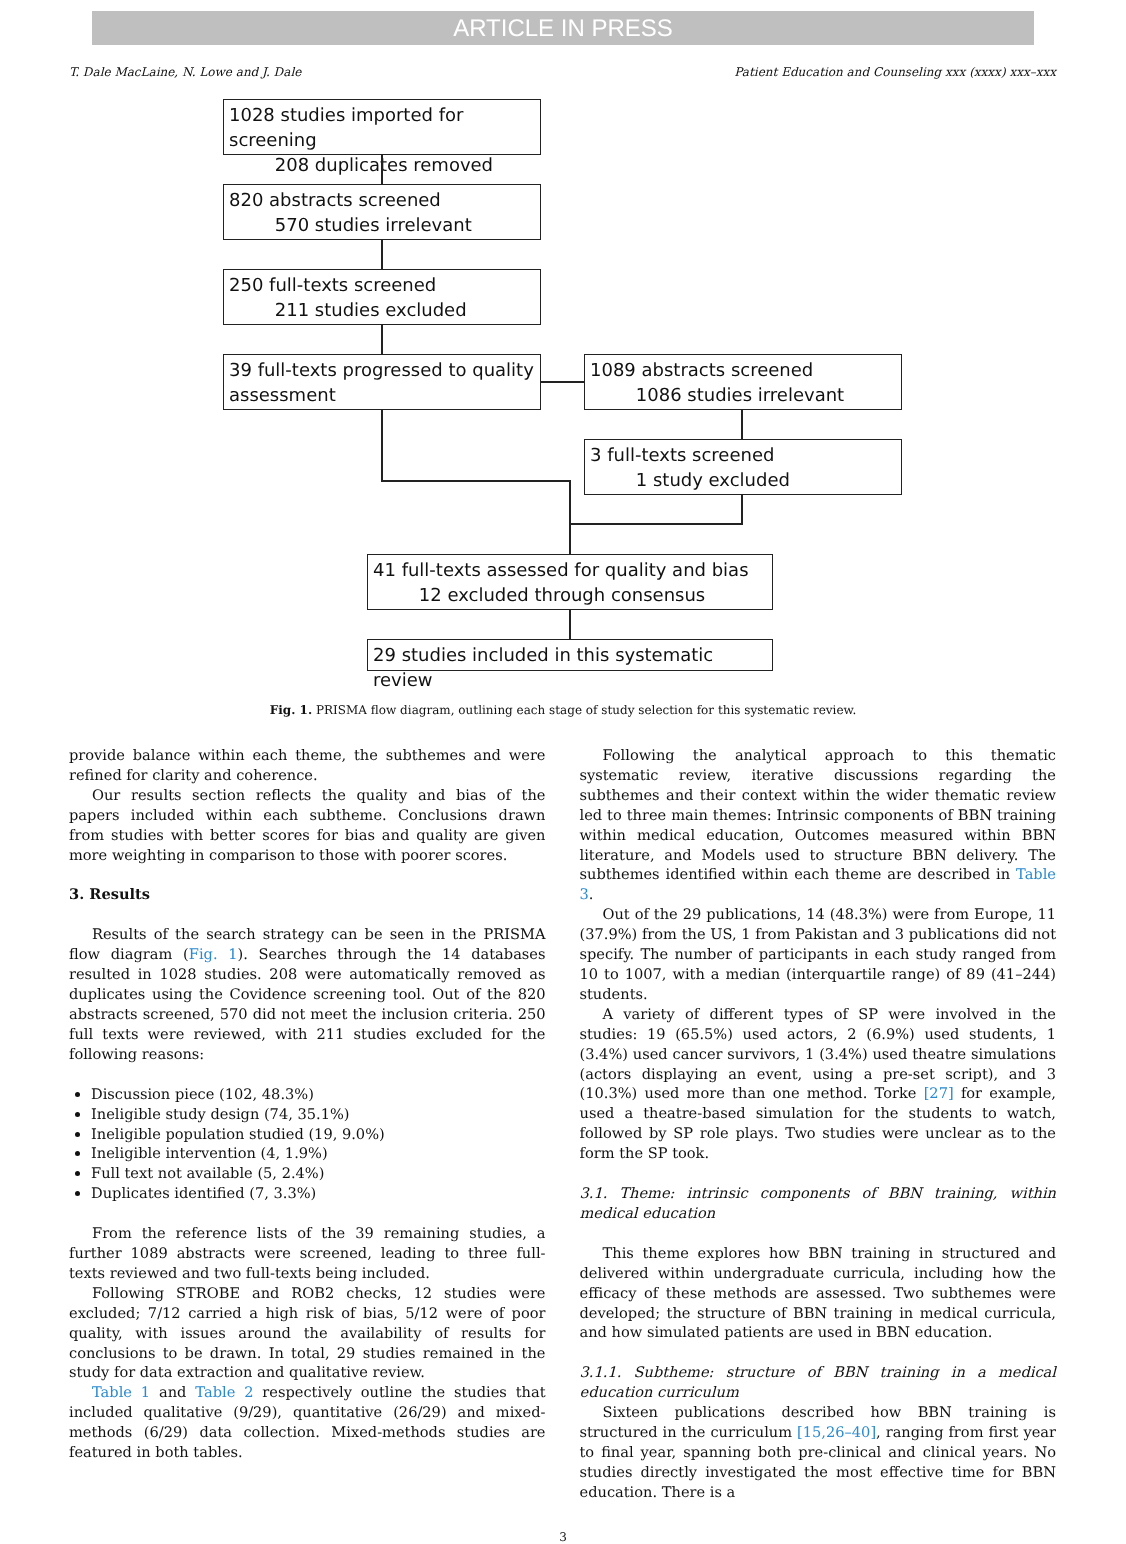ARTICLE IN PRESS
T. Dale MacLaine, N. Lowe and J. Dale Patient Education and Counseling xxx (xxxx) xxx–xxx
1028 studies imported for screening
208 duplicates removed
820 abstracts screened
570 studies irrelevant
250 full-texts screened
211 studies excluded
39 full-texts progressed to quality assessment
1089 abstracts screened
1086 studies irrelevant
3 full-texts screened
1 study excluded
41 full-texts assessed for quality and bias
12 excluded through consensus
29 studies included in this systematic review
Fig. 1. PRISMA flow diagram, outlining each stage of study selection for this systematic review.
provide balance within each theme, the subthemes and were refined for clarity and coherence.
Our results section reflects the quality and bias of the papers included within each subtheme. Conclusions drawn from studies with better scores for bias and quality are given more weighting in comparison to those with poorer scores.
3. Results
Results of the search strategy can be seen in the PRISMA flow diagram (Fig. 1). Searches through the 14 databases resulted in 1028 studies. 208 were automatically removed as duplicates using the Covidence screening tool. Out of the 820 abstracts screened, 570 did not meet the inclusion criteria. 250 full texts were reviewed, with 211 studies excluded for the following reasons:
Discussion piece (102, 48.3%)
Ineligible study design (74, 35.1%)
Ineligible population studied (19, 9.0%)
Ineligible intervention (4, 1.9%)
Full text not available (5, 2.4%)
Duplicates identified (7, 3.3%)
From the reference lists of the 39 remaining studies, a further 1089 abstracts were screened, leading to three full-texts reviewed and two full-texts being included.
Following STROBE and ROB2 checks, 12 studies were excluded; 7/12 carried a high risk of bias, 5/12 were of poor quality, with issues around the availability of results for conclusions to be drawn. In total, 29 studies remained in the study for data extraction and qualitative review.
Table 1 and Table 2 respectively outline the studies that included qualitative (9/29), quantitative (26/29) and mixed-methods (6/29) data collection. Mixed-methods studies are featured in both tables.
Following the analytical approach to this thematic systematic review, iterative discussions regarding the subthemes and their context within the wider thematic review led to three main themes: Intrinsic components of BBN training within medical education, Outcomes measured within BBN literature, and Models used to structure BBN delivery. The subthemes identified within each theme are described in Table 3.
Out of the 29 publications, 14 (48.3%) were from Europe, 11 (37.9%) from the US, 1 from Pakistan and 3 publications did not specify. The number of participants in each study ranged from 10 to 1007, with a median (interquartile range) of 89 (41–244) students.
A variety of different types of SP were involved in the studies: 19 (65.5%) used actors, 2 (6.9%) used students, 1 (3.4%) used cancer survivors, 1 (3.4%) used theatre simulations (actors displaying an event, using a pre-set script), and 3 (10.3%) used more than one method. Torke [27] for example, used a theatre-based simulation for the students to watch, followed by SP role plays. Two studies were unclear as to the form the SP took.
3.1. Theme: intrinsic components of BBN training, within medical education
This theme explores how BBN training in structured and delivered within undergraduate curricula, including how the efficacy of these methods are assessed. Two subthemes were developed; the structure of BBN training in medical curricula, and how simulated patients are used in BBN education.
3.1.1. Subtheme: structure of BBN training in a medical education curriculum
Sixteen publications described how BBN training is structured in the curriculum [15,26–40], ranging from first year to final year, spanning both pre-clinical and clinical years. No studies directly investigated the most effective time for BBN education. There is a
3